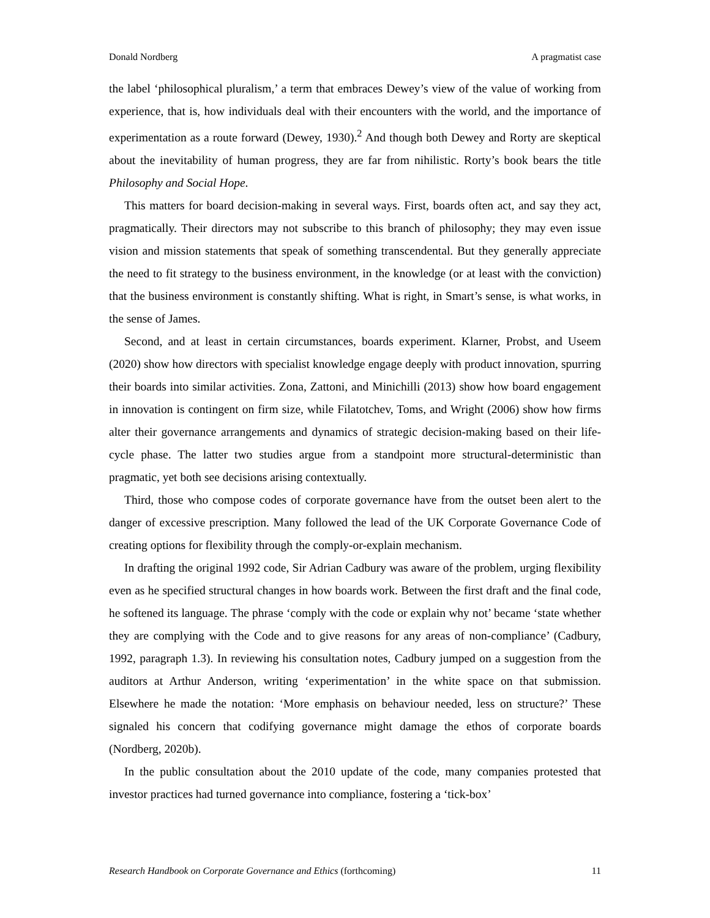Donald Nordberg A pragmatist case
the label ‘philosophical pluralism,’ a term that embraces Dewey’s view of the value of working from experience, that is, how individuals deal with their encounters with the world, and the importance of experimentation as a route forward (Dewey, 1930).<sup>2</sup> And though both Dewey and Rorty are skeptical about the inevitability of human progress, they are far from nihilistic. Rorty’s book bears the title Philosophy and Social Hope.
This matters for board decision-making in several ways. First, boards often act, and say they act, pragmatically. Their directors may not subscribe to this branch of philosophy; they may even issue vision and mission statements that speak of something transcendental. But they generally appreciate the need to fit strategy to the business environment, in the knowledge (or at least with the conviction) that the business environment is constantly shifting. What is right, in Smart’s sense, is what works, in the sense of James.
Second, and at least in certain circumstances, boards experiment. Klarner, Probst, and Useem (2020) show how directors with specialist knowledge engage deeply with product innovation, spurring their boards into similar activities. Zona, Zattoni, and Minichilli (2013) show how board engagement in innovation is contingent on firm size, while Filatotchev, Toms, and Wright (2006) show how firms alter their governance arrangements and dynamics of strategic decision-making based on their life-cycle phase. The latter two studies argue from a standpoint more structural-deterministic than pragmatic, yet both see decisions arising contextually.
Third, those who compose codes of corporate governance have from the outset been alert to the danger of excessive prescription. Many followed the lead of the UK Corporate Governance Code of creating options for flexibility through the comply-or-explain mechanism.
In drafting the original 1992 code, Sir Adrian Cadbury was aware of the problem, urging flexibility even as he specified structural changes in how boards work. Between the first draft and the final code, he softened its language. The phrase ‘comply with the code or explain why not’ became ‘state whether they are complying with the Code and to give reasons for any areas of non-compliance’ (Cadbury, 1992, paragraph 1.3). In reviewing his consultation notes, Cadbury jumped on a suggestion from the auditors at Arthur Anderson, writing ‘experimentation’ in the white space on that submission. Elsewhere he made the notation: ‘More emphasis on behaviour needed, less on structure?’ These signaled his concern that codifying governance might damage the ethos of corporate boards (Nordberg, 2020b).
In the public consultation about the 2010 update of the code, many companies protested that investor practices had turned governance into compliance, fostering a ‘tick-box’
Research Handbook on Corporate Governance and Ethics (forthcoming) 11